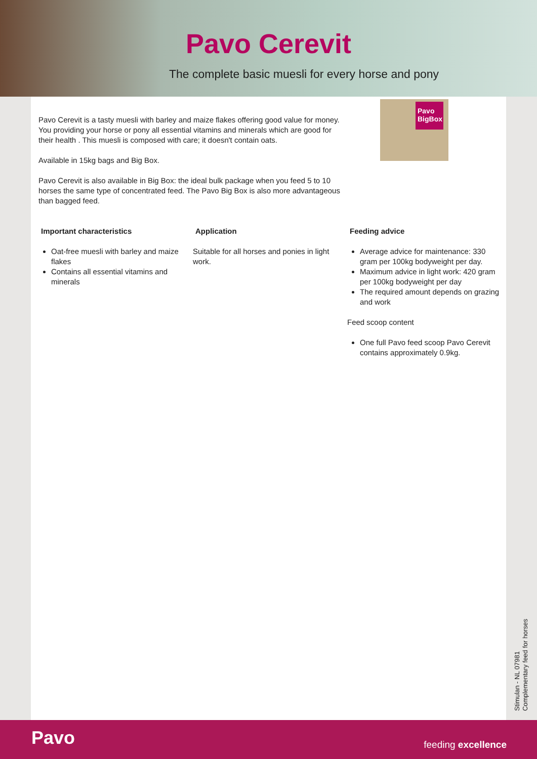Pavo Cerevit
The complete basic muesli for every horse and pony
Pavo
BigBox
Pavo Cerevit is a tasty muesli with barley and maize flakes offering good value for money. You providing your horse or pony all essential vitamins and minerals which are good for their health . This muesli is composed with care; it doesn't contain oats.
Available in 15kg bags and Big Box.
Pavo Cerevit is also available in Big Box: the ideal bulk package when you feed 5 to 10 horses the same type of concentrated feed. The Pavo Big Box is also more advantageous than bagged feed.
Important characteristics
Oat-free muesli with barley and maize flakes
Contains all essential vitamins and minerals
Application
Suitable for all horses and ponies in light work.
Feeding advice
Average advice for maintenance: 330 gram per 100kg bodyweight per day.
Maximum advice in light work: 420 gram per 100kg bodyweight per day
The required amount depends on grazing and work
Feed scoop content
One full Pavo feed scoop Pavo Cerevit contains approximately 0.9kg.
Stimulan - NL 07981
Complementary feed for horses
Pavo feeding excellence